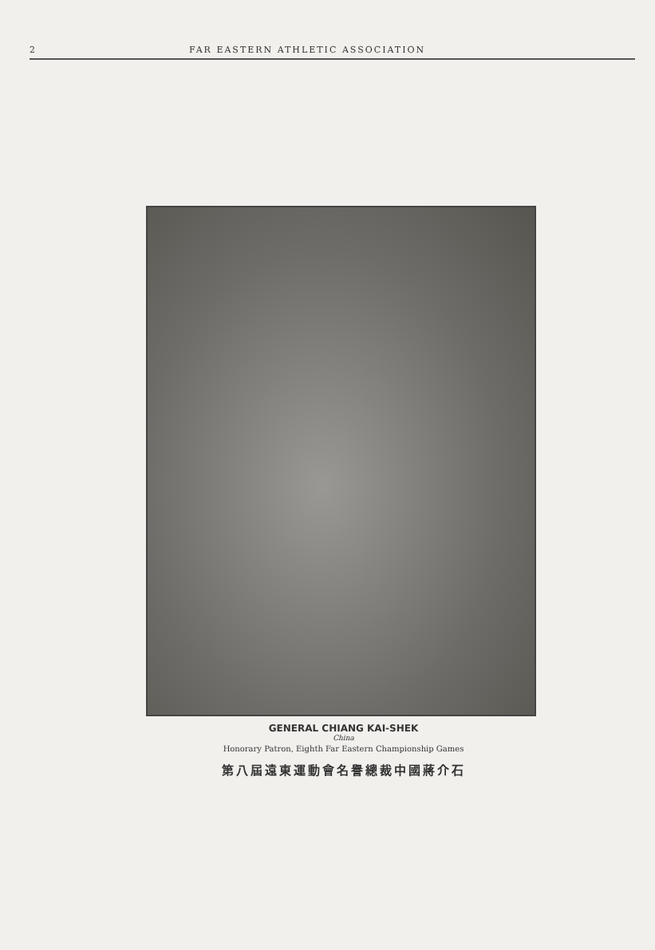2 FAR EASTERN ATHLETIC ASSOCIATION
GENERAL CHIANG KAI-SHEK
China
Honorary Patron, Eighth Far Eastern Championship Games
第八屆遠東運動會名譽總裁中國蔣介石